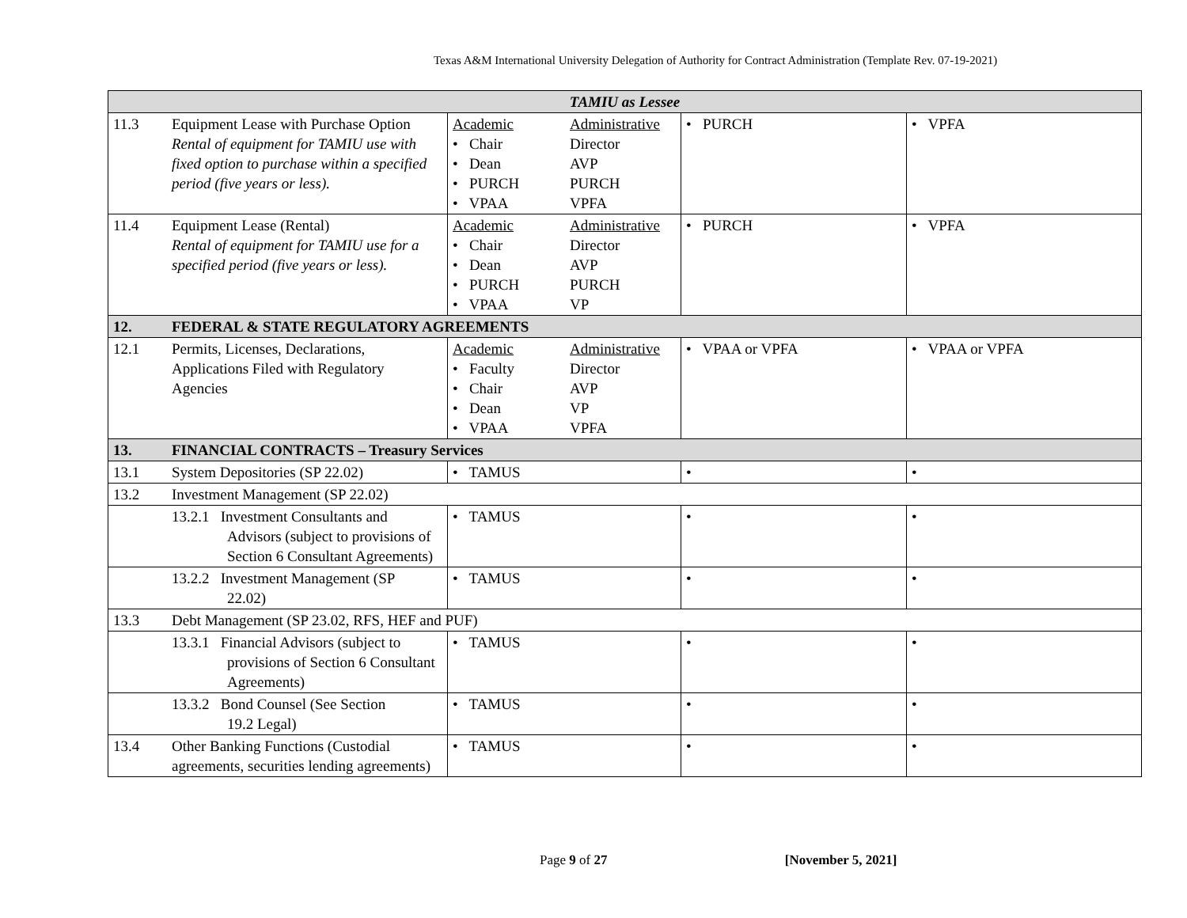Texas A&M International University Delegation of Authority for Contract Administration (Template Rev. 07-19-2021)
| TAMIU as Lessee | | | | |
| 11.3 | Equipment Lease with Purchase Option Rental of equipment for TAMIU use with fixed option to purchase within a specified period (five years or less). | Academic Administrative • Chair Director • Dean AVP • PURCH PURCH • VPAA VPFA | • PURCH | • VPFA |
| 11.4 | Equipment Lease (Rental) Rental of equipment for TAMIU use for a specified period (five years or less). | Academic Administrative • Chair Director • Dean AVP • PURCH PURCH • VPAA VP | • PURCH | • VPFA |
| 12. | FEDERAL & STATE REGULATORY AGREEMENTS | | | |
| 12.1 | Permits, Licenses, Declarations, Applications Filed with Regulatory Agencies | Academic Administrative • Faculty Director • Chair AVP • Dean VP • VPAA VPFA | • VPAA or VPFA | • VPAA or VPFA |
| 13. | FINANCIAL CONTRACTS – Treasury Services | | | |
| 13.1 | System Depositories (SP 22.02) | • TAMUS | • | • |
| 13.2 | Investment Management (SP 22.02) | | | |
| | 13.2.1 Investment Consultants and Advisors (subject to provisions of Section 6 Consultant Agreements) | • TAMUS | • | • |
| | 13.2.2 Investment Management (SP 22.02) | • TAMUS | • | • |
| 13.3 | Debt Management (SP 23.02, RFS, HEF and PUF) | | | |
| | 13.3.1 Financial Advisors (subject to provisions of Section 6 Consultant Agreements) | • TAMUS | • | • |
| | 13.3.2 Bond Counsel (See Section 19.2 Legal) | • TAMUS | • | • |
| 13.4 | Other Banking Functions (Custodial agreements, securities lending agreements) | • TAMUS | • | • |
Page 9 of 27 [November 5, 2021]